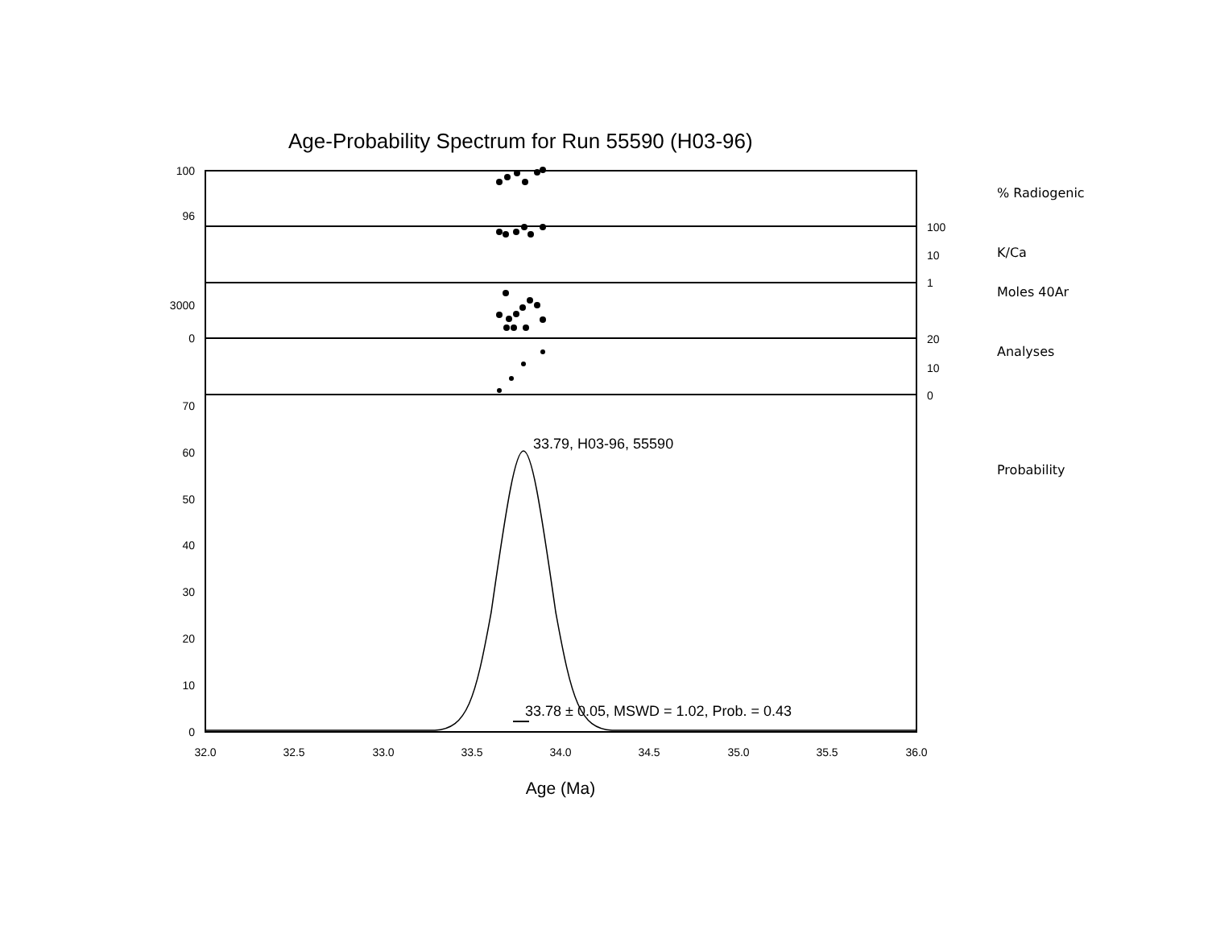Age-Probability Spectrum for Run 55590 (H03-96)
% Radiogenic
K/Ca
Moles 40Ar
Analyses
Probability
100
96
3000
0
100
10
1
20
10
0
70
60
50
40
30
20
10
0
32.0
32.5
33.0
33.5
34.0
34.5
35.0
35.5
36.0
33.79, H03-96, 55590
33.78 ± 0.05, MSWD = 1.02, Prob. = 0.43
Age (Ma)